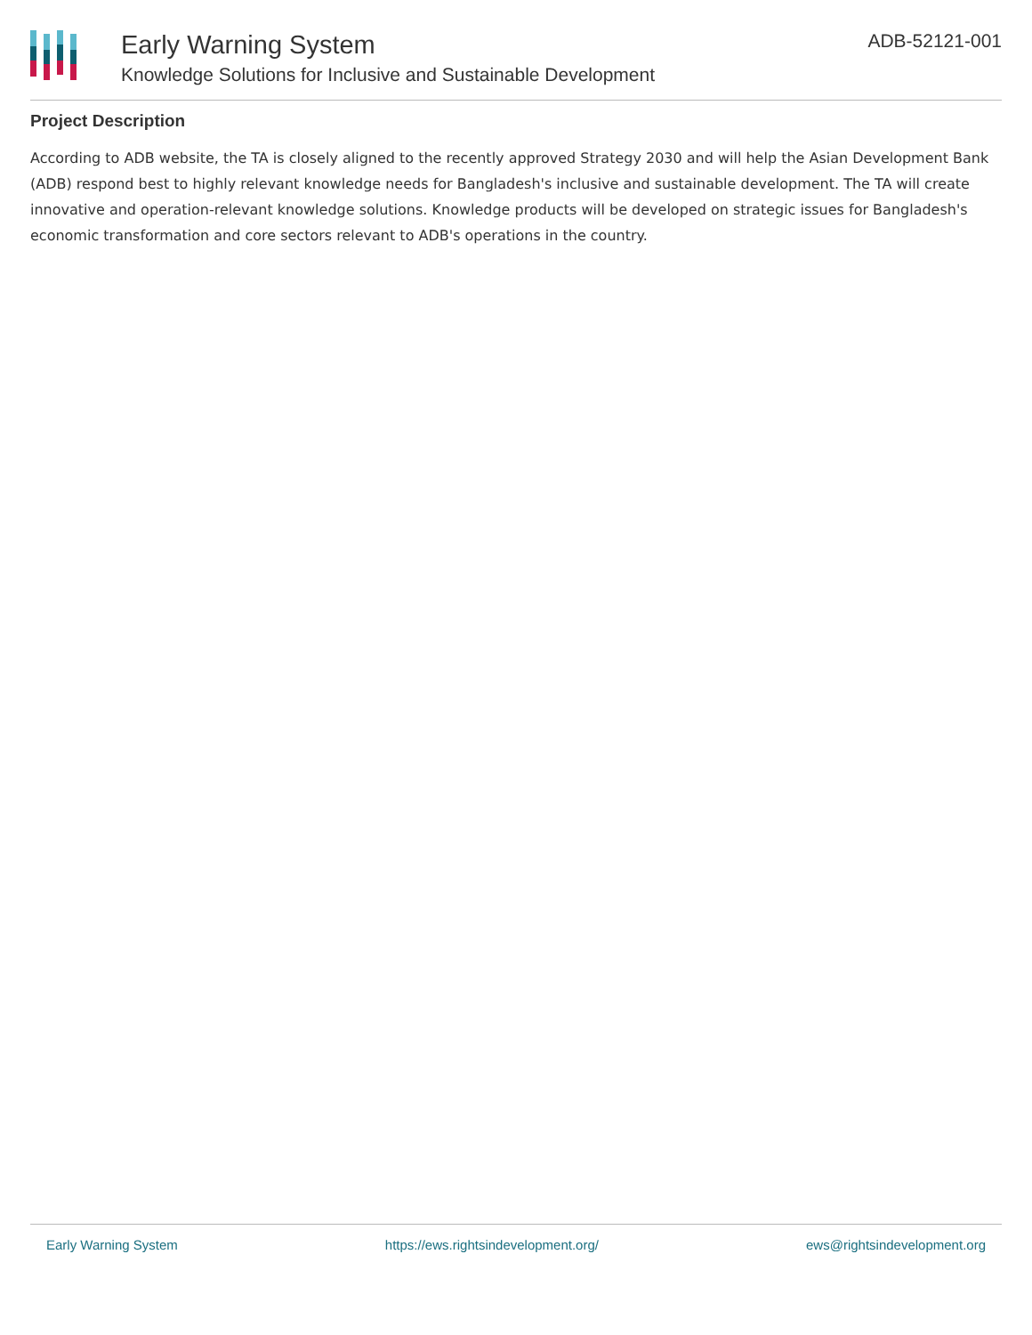Early Warning System
Knowledge Solutions for Inclusive and Sustainable Development
ADB-52121-001
Project Description
According to ADB website, the TA is closely aligned to the recently approved Strategy 2030 and will help the Asian Development Bank (ADB) respond best to highly relevant knowledge needs for Bangladesh's inclusive and sustainable development. The TA will create innovative and operation-relevant knowledge solutions. Knowledge products will be developed on strategic issues for Bangladesh's economic transformation and core sectors relevant to ADB's operations in the country.
Early Warning System https://ews.rightsindevelopment.org/ ews@rightsindevelopment.org